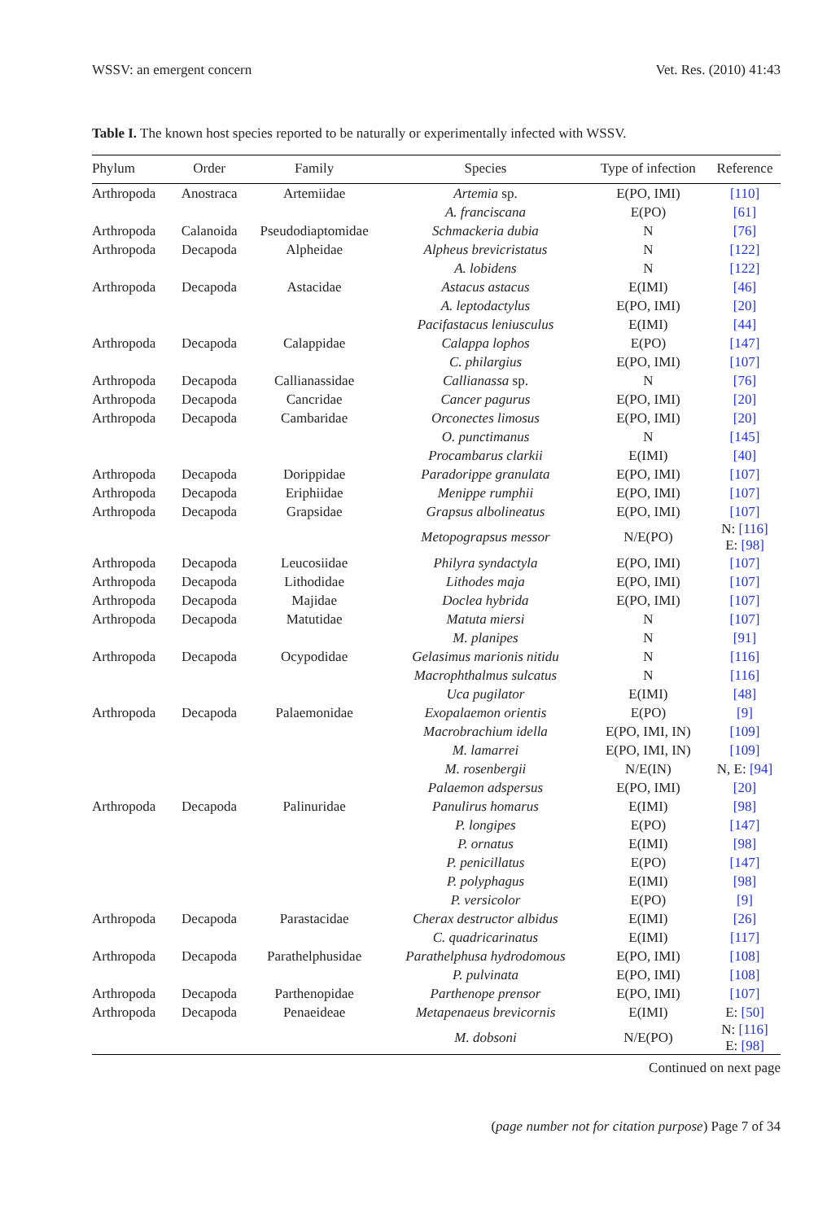WSSV: an emergent concern Vet. Res. (2010) 41:43
Table I. The known host species reported to be naturally or experimentally infected with WSSV.
| Phylum | Order | Family | Species | Type of infection | Reference |
| --- | --- | --- | --- | --- | --- |
| Arthropoda | Anostraca | Artemiidae | Artemia sp. | E(PO, IMI) | [110] |
| | | | A. franciscana | E(PO) | [61] |
| Arthropoda | Calanoida | Pseudodiaptomidae | Schmackeria dubia | N | [76] |
| Arthropoda | Decapoda | Alpheidae | Alpheus brevicristatus | N | [122] |
| | | | A. lobidens | N | [122] |
| Arthropoda | Decapoda | Astacidae | Astacus astacus | E(IMI) | [46] |
| | | | A. leptodactylus | E(PO, IMI) | [20] |
| | | | Pacifastacus leniusculus | E(IMI) | [44] |
| Arthropoda | Decapoda | Calappidae | Calappa lophos | E(PO) | [147] |
| | | | C. philargius | E(PO, IMI) | [107] |
| Arthropoda | Decapoda | Callianassidae | Callianassa sp. | N | [76] |
| Arthropoda | Decapoda | Cancridae | Cancer pagurus | E(PO, IMI) | [20] |
| Arthropoda | Decapoda | Cambaridae | Orconectes limosus | E(PO, IMI) | [20] |
| | | | O. punctimanus | N | [145] |
| | | | Procambarus clarkii | E(IMI) | [40] |
| Arthropoda | Decapoda | Dorippidae | Paradorippe granulata | E(PO, IMI) | [107] |
| Arthropoda | Decapoda | Eriphiidae | Menippe rumphii | E(PO, IMI) | [107] |
| Arthropoda | Decapoda | Grapsidae | Grapsus albolineatus | E(PO, IMI) | [107] |
| | | | Metopograpsus messor | N/E(PO) | N: [116] E: [98] |
| Arthropoda | Decapoda | Leucosiidae | Philyra syndactyla | E(PO, IMI) | [107] |
| Arthropoda | Decapoda | Lithodidae | Lithodes maja | E(PO, IMI) | [107] |
| Arthropoda | Decapoda | Majidae | Doclea hybrida | E(PO, IMI) | [107] |
| Arthropoda | Decapoda | Matutidae | Matuta miersi | N | [107] |
| | | | M. planipes | N | [91] |
| Arthropoda | Decapoda | Ocypodidae | Gelasimus marionis nitidu | N | [116] |
| | | | Macrophthalmus sulcatus | N | [116] |
| | | | Uca pugilator | E(IMI) | [48] |
| Arthropoda | Decapoda | Palaemonidae | Exopalaemon orientis | E(PO) | [9] |
| | | | Macrobrachium idella | E(PO, IMI, IN) | [109] |
| | | | M. lamarrei | E(PO, IMI, IN) | [109] |
| | | | M. rosenbergii | N/E(IN) | N, E: [94] |
| | | | Palaemon adspersus | E(PO, IMI) | [20] |
| Arthropoda | Decapoda | Palinuridae | Panulirus homarus | E(IMI) | [98] |
| | | | P. longipes | E(PO) | [147] |
| | | | P. ornatus | E(IMI) | [98] |
| | | | P. penicillatus | E(PO) | [147] |
| | | | P. polyphagus | E(IMI) | [98] |
| | | | P. versicolor | E(PO) | [9] |
| Arthropoda | Decapoda | Parastacidae | Cherax destructor albidus | E(IMI) | [26] |
| | | | C. quadricarinatus | E(IMI) | [117] |
| Arthropoda | Decapoda | Parathelphusidae | Parathelphusa hydrodomous | E(PO, IMI) | [108] |
| | | | P. pulvinata | E(PO, IMI) | [108] |
| Arthropoda | Decapoda | Parthenopidae | Parthenope prensor | E(PO, IMI) | [107] |
| Arthropoda | Decapoda | Penaeideae | Metapenaeus brevicornis | E(IMI) | E: [50] |
| | | | M. dobsoni | N/E(PO) | N: [116] E: [98] |
Continued on next page
(page number not for citation purpose) Page 7 of 34